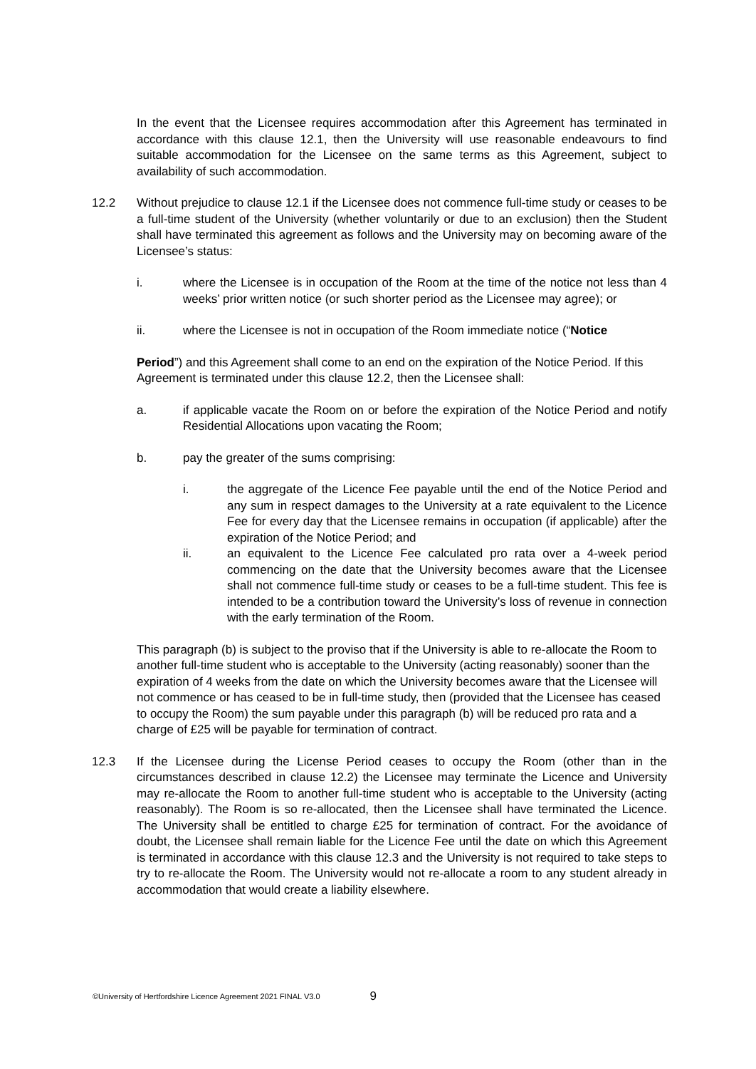In the event that the Licensee requires accommodation after this Agreement has terminated in accordance with this clause 12.1, then the University will use reasonable endeavours to find suitable accommodation for the Licensee on the same terms as this Agreement, subject to availability of such accommodation.
12.2 Without prejudice to clause 12.1 if the Licensee does not commence full-time study or ceases to be a full-time student of the University (whether voluntarily or due to an exclusion) then the Student shall have terminated this agreement as follows and the University may on becoming aware of the Licensee’s status:
i. where the Licensee is in occupation of the Room at the time of the notice not less than 4 weeks’ prior written notice (or such shorter period as the Licensee may agree); or
ii. where the Licensee is not in occupation of the Room immediate notice (“Notice
Period”) and this Agreement shall come to an end on the expiration of the Notice Period. If this Agreement is terminated under this clause 12.2, then the Licensee shall:
a. if applicable vacate the Room on or before the expiration of the Notice Period and notify Residential Allocations upon vacating the Room;
b. pay the greater of the sums comprising:
i. the aggregate of the Licence Fee payable until the end of the Notice Period and any sum in respect damages to the University at a rate equivalent to the Licence Fee for every day that the Licensee remains in occupation (if applicable) after the expiration of the Notice Period; and
ii. an equivalent to the Licence Fee calculated pro rata over a 4-week period commencing on the date that the University becomes aware that the Licensee shall not commence full-time study or ceases to be a full-time student. This fee is intended to be a contribution toward the University’s loss of revenue in connection with the early termination of the Room.
This paragraph (b) is subject to the proviso that if the University is able to re-allocate the Room to another full-time student who is acceptable to the University (acting reasonably) sooner than the expiration of 4 weeks from the date on which the University becomes aware that the Licensee will not commence or has ceased to be in full-time study, then (provided that the Licensee has ceased to occupy the Room) the sum payable under this paragraph (b) will be reduced pro rata and a charge of £25 will be payable for termination of contract.
12.3 If the Licensee during the License Period ceases to occupy the Room (other than in the circumstances described in clause 12.2) the Licensee may terminate the Licence and University may re-allocate the Room to another full-time student who is acceptable to the University (acting reasonably). The Room is so re-allocated, then the Licensee shall have terminated the Licence. The University shall be entitled to charge £25 for termination of contract. For the avoidance of doubt, the Licensee shall remain liable for the Licence Fee until the date on which this Agreement is terminated in accordance with this clause 12.3 and the University is not required to take steps to try to re-allocate the Room. The University would not re-allocate a room to any student already in accommodation that would create a liability elsewhere.
©University of Hertfordshire Licence Agreement 2021 FINAL V3.0 9